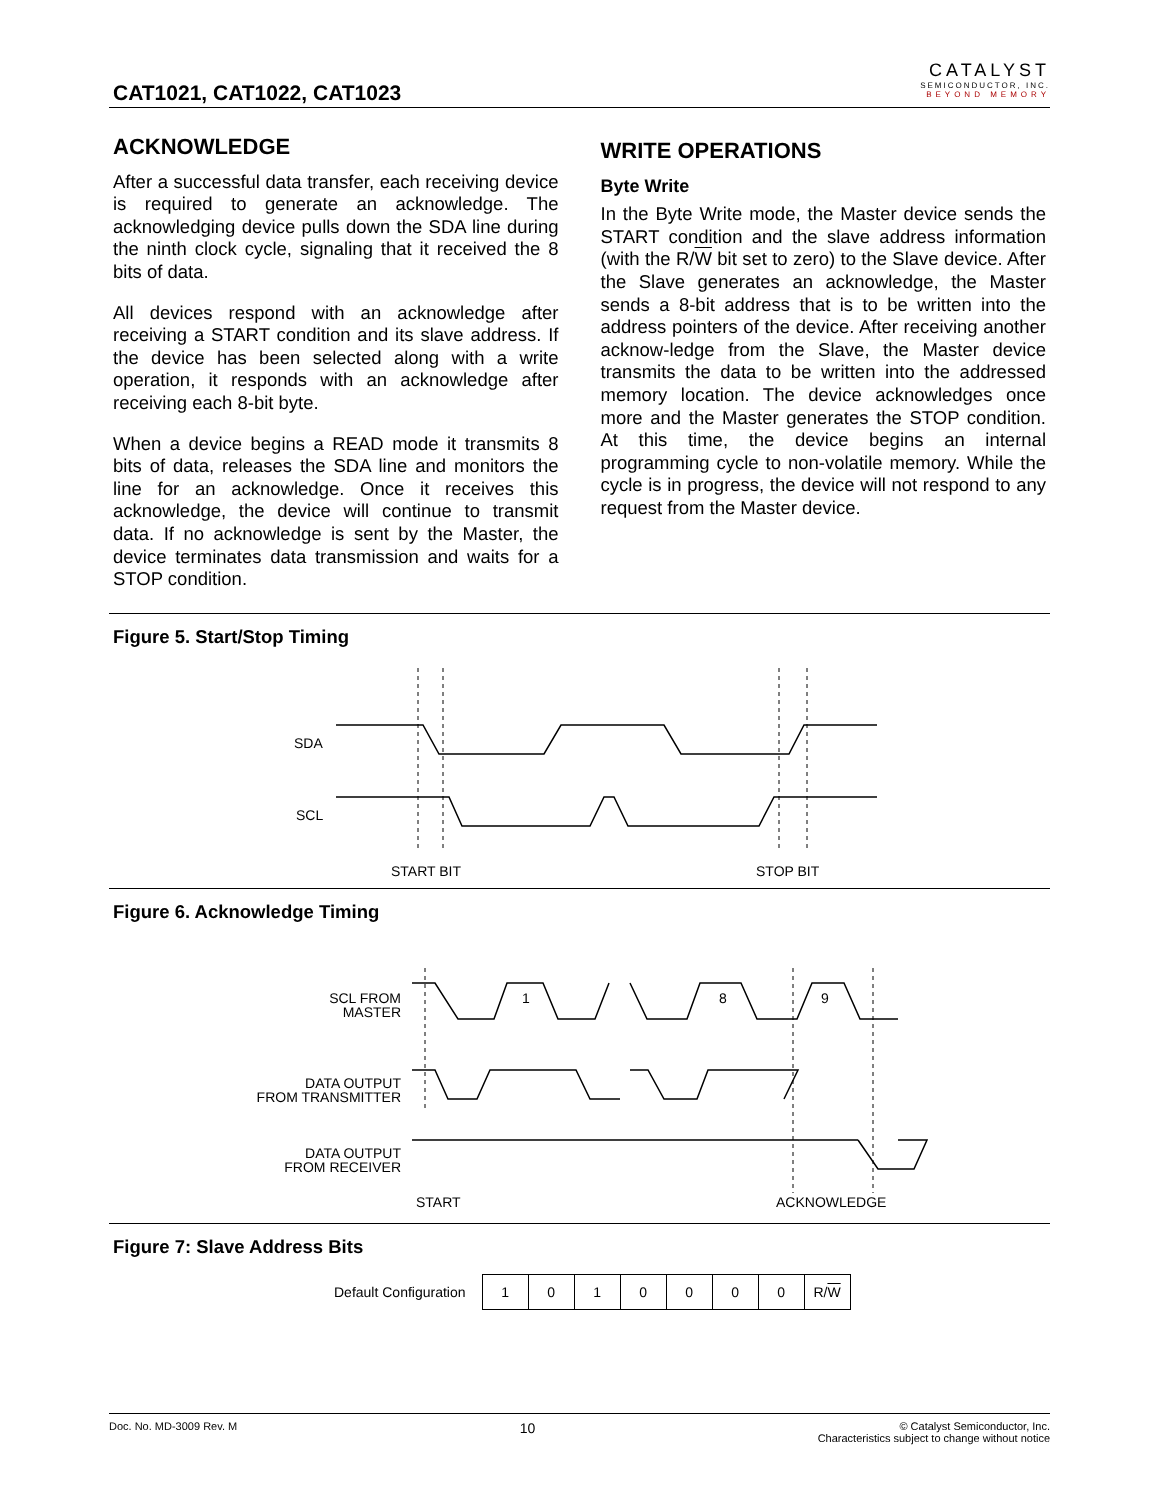CAT1021, CAT1022, CAT1023
CATALYST
SEMICONDUCTOR, INC.
BEYOND MEMORY
ACKNOWLEDGE
After a successful data transfer, each receiving device is required to generate an acknowledge. The acknowledging device pulls down the SDA line during the ninth clock cycle, signaling that it received the 8 bits of data.
All devices respond with an acknowledge after receiving a START condition and its slave address. If the device has been selected along with a write operation, it responds with an acknowledge after receiving each 8-bit byte.
When a device begins a READ mode it transmits 8 bits of data, releases the SDA line and monitors the line for an acknowledge. Once it receives this acknowledge, the device will continue to transmit data. If no acknowledge is sent by the Master, the device terminates data transmission and waits for a STOP condition.
WRITE OPERATIONS
Byte Write
In the Byte Write mode, the Master device sends the START condition and the slave address information (with the R/W bit set to zero) to the Slave device. After the Slave generates an acknowledge, the Master sends a 8-bit address that is to be written into the address pointers of the device. After receiving another acknow-ledge from the Slave, the Master device transmits the data to be written into the addressed memory location. The device acknowledges once more and the Master generates the STOP condition. At this time, the device begins an internal programming cycle to non-volatile memory. While the cycle is in progress, the device will not respond to any request from the Master device.
Figure 5. Start/Stop Timing
SDA
SCL
START BIT
STOP BIT
Figure 6. Acknowledge Timing
SCL FROM
MASTER
DATA OUTPUT
FROM TRANSMITTER
DATA OUTPUT
FROM RECEIVER
1
8
9
START
ACKNOWLEDGE
Figure 7: Slave Address Bits
Default Configuration
| 1 | 0 | 1 | 0 | 0 | 0 | 0 | R/ W |
Doc. No. MD-3009 Rev. M 10 © Catalyst Semiconductor, Inc.
Characteristics subject to change without notice